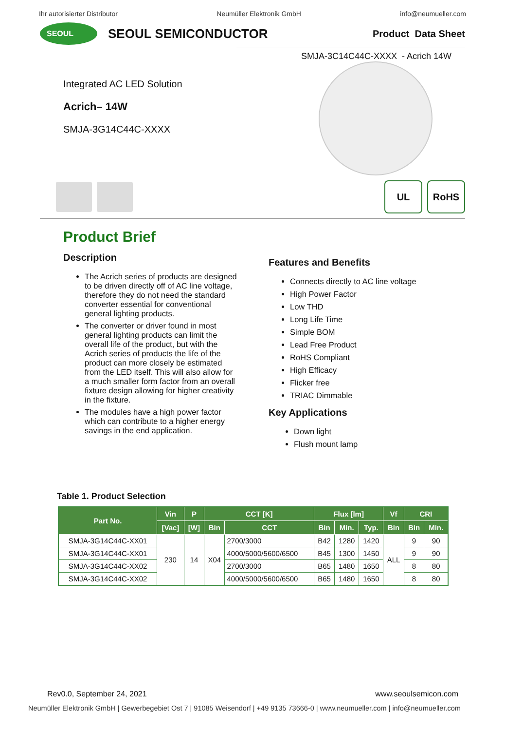Ihr autorisierter Distributor Neumüller Elektronik GmbH info@neumueller.com
SEOUL
SEOUL SEMICONDUCTOR
Product Data Sheet
SMJA-3C14C44C-XXXX - Acrich 14W
Integrated AC LED Solution
Acrich– 14W
SMJA-3G14C44C-XXXX
UL RoHS
Product Brief
Description
The Acrich series of products are designed to be driven directly off of AC line voltage, therefore they do not need the standard converter essential for conventional general lighting products.
The converter or driver found in most general lighting products can limit the overall life of the product, but with the Acrich series of products the life of the product can more closely be estimated from the LED itself. This will also allow for a much smaller form factor from an overall fixture design allowing for higher creativity in the fixture.
The modules have a high power factor which can contribute to a higher energy savings in the end application.
Features and Benefits
Connects directly to AC line voltage
High Power Factor
Low THD
Long Life Time
Simple BOM
Lead Free Product
RoHS Compliant
High Efficacy
Flicker free
TRIAC Dimmable
Key Applications
Down light
Flush mount lamp
Table 1. Product Selection
| Part No. | Vin | P | CCT [K] | | Flux [lm] | | | Vf | CRI | |
| --- | --- | --- | --- | --- | --- | --- | --- | --- | --- | --- |
| | [Vac] | [W] | Bin | CCT | Bin | Min. | Typ. | Bin | Bin | Min. |
| SMJA-3G14C44C-XX01 | 230 | 14 | X04 | 2700/3000 | B42 | 1280 | 1420 | ALL | 9 | 90 |
| SMJA-3G14C44C-XX01 | | | | 4000/5000/5600/6500 | B45 | 1300 | 1450 | | 9 | 90 |
| SMJA-3G14C44C-XX02 | | | | 2700/3000 | B65 | 1480 | 1650 | | 8 | 80 |
| SMJA-3G14C44C-XX02 | | | | 4000/5000/5600/6500 | B65 | 1480 | 1650 | | 8 | 80 |
Rev0.0, September 24, 2021 www.seoulsemicon.com
Neumüller Elektronik GmbH | Gewerbegebiet Ost 7 | 91085 Weisendorf | +49 9135 73666-0 | www.neumueller.com | info@neumueller.com